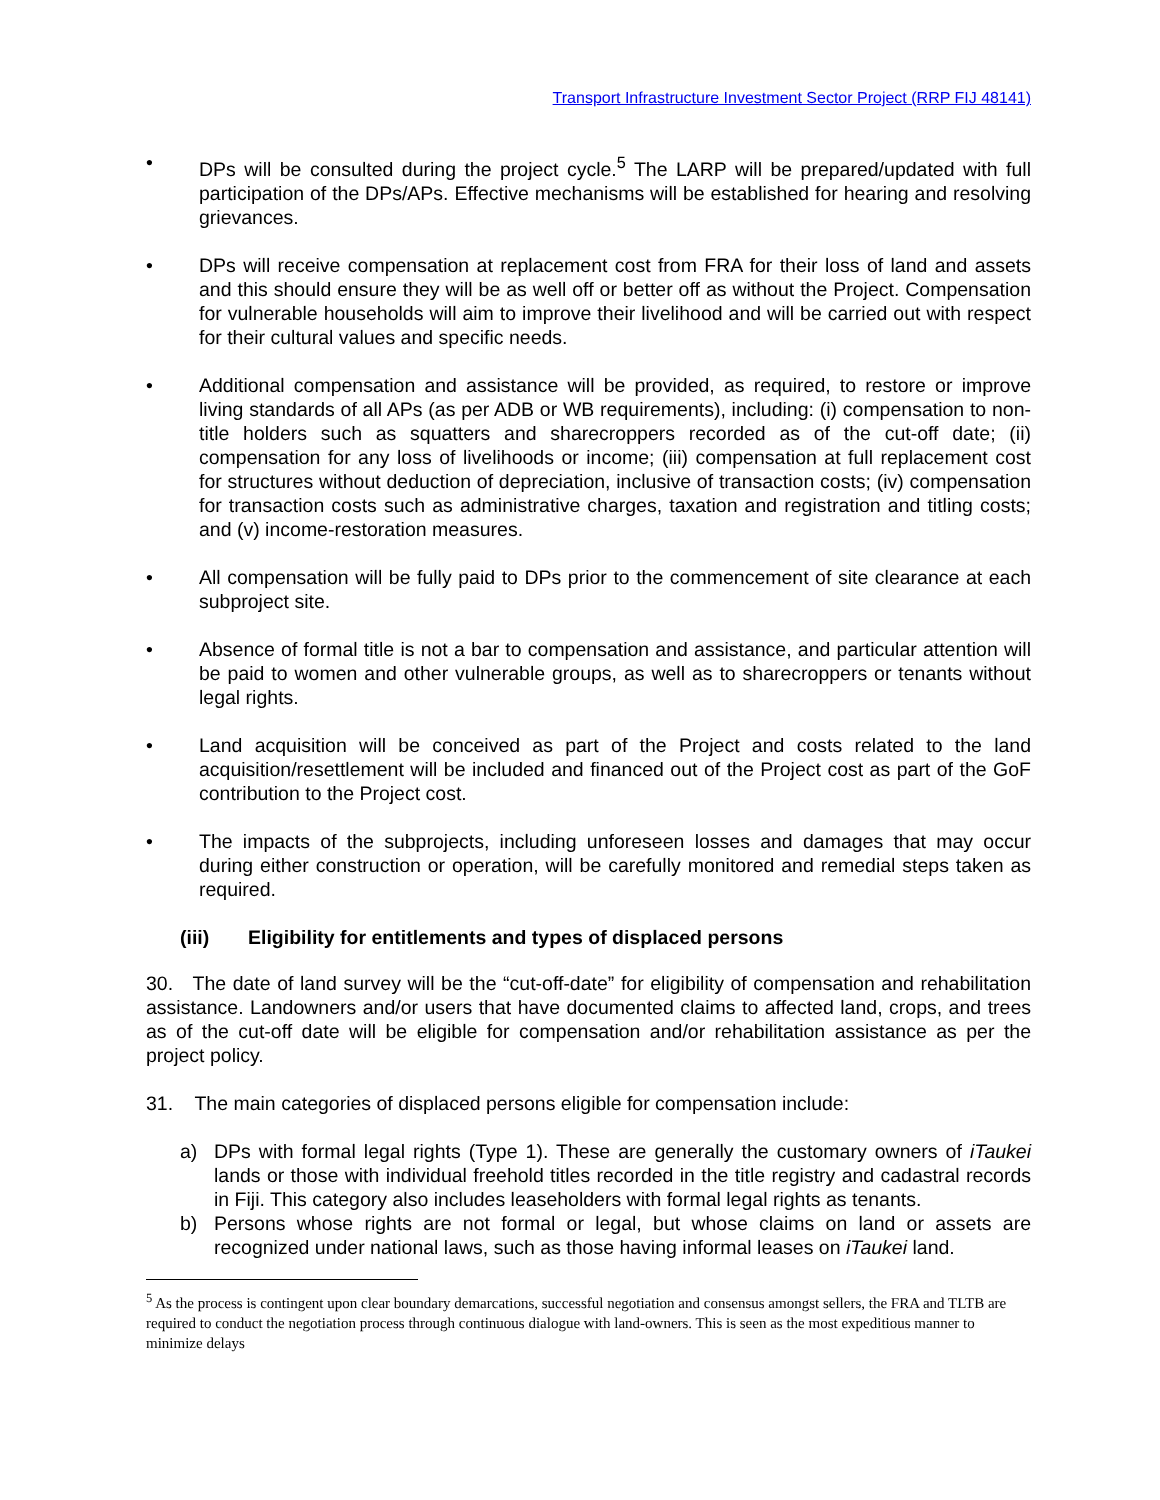Transport Infrastructure Investment Sector Project (RRP FIJ 48141)
• DPs will be consulted during the project cycle.<sup>5</sup> The LARP will be prepared/updated with full participation of the DPs/APs. Effective mechanisms will be established for hearing and resolving grievances.
• DPs will receive compensation at replacement cost from FRA for their loss of land and assets and this should ensure they will be as well off or better off as without the Project. Compensation for vulnerable households will aim to improve their livelihood and will be carried out with respect for their cultural values and specific needs.
• Additional compensation and assistance will be provided, as required, to restore or improve living standards of all APs (as per ADB or WB requirements), including: (i) compensation to non-title holders such as squatters and sharecroppers recorded as of the cut-off date; (ii) compensation for any loss of livelihoods or income; (iii) compensation at full replacement cost for structures without deduction of depreciation, inclusive of transaction costs; (iv) compensation for transaction costs such as administrative charges, taxation and registration and titling costs; and (v) income-restoration measures.
• All compensation will be fully paid to DPs prior to the commencement of site clearance at each subproject site.
• Absence of formal title is not a bar to compensation and assistance, and particular attention will be paid to women and other vulnerable groups, as well as to sharecroppers or tenants without legal rights.
• Land acquisition will be conceived as part of the Project and costs related to the land acquisition/resettlement will be included and financed out of the Project cost as part of the GoF contribution to the Project cost.
• The impacts of the subprojects, including unforeseen losses and damages that may occur during either construction or operation, will be carefully monitored and remedial steps taken as required.
(iii) Eligibility for entitlements and types of displaced persons
30. The date of land survey will be the “cut-off-date” for eligibility of compensation and rehabilitation assistance. Landowners and/or users that have documented claims to affected land, crops, and trees as of the cut-off date will be eligible for compensation and/or rehabilitation assistance as per the project policy.
31. The main categories of displaced persons eligible for compensation include:
a) DPs with formal legal rights (Type 1). These are generally the customary owners of iTaukei lands or those with individual freehold titles recorded in the title registry and cadastral records in Fiji. This category also includes leaseholders with formal legal rights as tenants.
b) Persons whose rights are not formal or legal, but whose claims on land or assets are recognized under national laws, such as those having informal leases on iTaukei land.
<sup>5</sup> As the process is contingent upon clear boundary demarcations, successful negotiation and consensus amongst sellers, the FRA and TLTB are required to conduct the negotiation process through continuous dialogue with land-owners. This is seen as the most expeditious manner to minimize delays